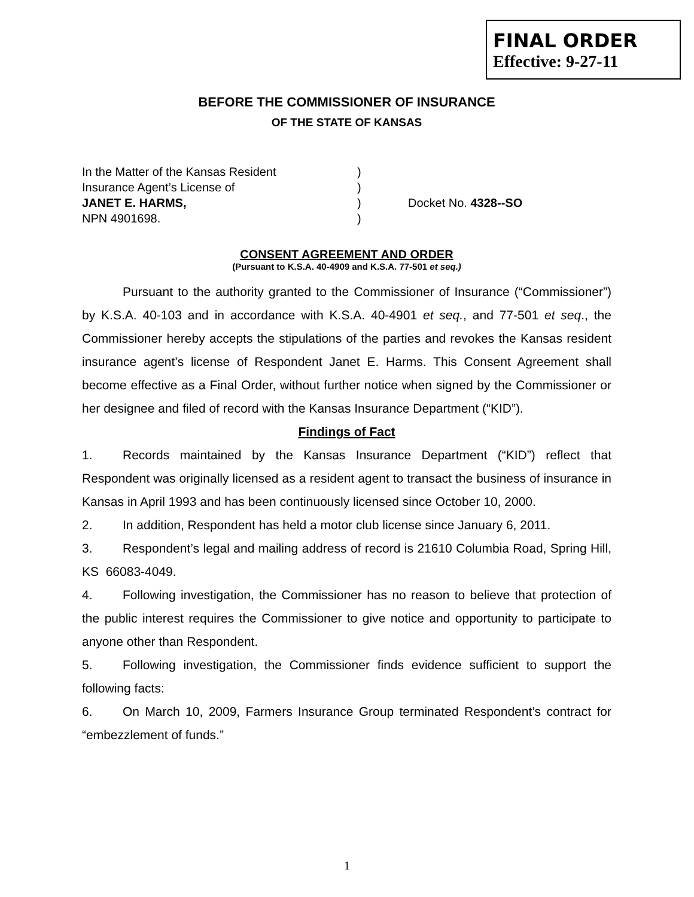FINAL ORDER
Effective: 9-27-11
BEFORE THE COMMISSIONER OF INSURANCE
OF THE STATE OF KANSAS
| In the Matter of the Kansas Resident | ) | |
| Insurance Agent’s License of | ) | |
| JANET E. HARMS, | ) | Docket No. 4328--SO |
| NPN 4901698. | ) | |
CONSENT AGREEMENT AND ORDER
(Pursuant to K.S.A. 40-4909 and K.S.A. 77-501 et seq.)
Pursuant to the authority granted to the Commissioner of Insurance (“Commissioner”) by K.S.A. 40-103 and in accordance with K.S.A. 40-4901 et seq., and 77-501 et seq., the Commissioner hereby accepts the stipulations of the parties and revokes the Kansas resident insurance agent’s license of Respondent Janet E. Harms. This Consent Agreement shall become effective as a Final Order, without further notice when signed by the Commissioner or her designee and filed of record with the Kansas Insurance Department (“KID”).
Findings of Fact
1. Records maintained by the Kansas Insurance Department (“KID”) reflect that Respondent was originally licensed as a resident agent to transact the business of insurance in Kansas in April 1993 and has been continuously licensed since October 10, 2000.
2. In addition, Respondent has held a motor club license since January 6, 2011.
3. Respondent’s legal and mailing address of record is 21610 Columbia Road, Spring Hill, KS 66083-4049.
4. Following investigation, the Commissioner has no reason to believe that protection of the public interest requires the Commissioner to give notice and opportunity to participate to anyone other than Respondent.
5. Following investigation, the Commissioner finds evidence sufficient to support the following facts:
6. On March 10, 2009, Farmers Insurance Group terminated Respondent’s contract for “embezzlement of funds.”
1